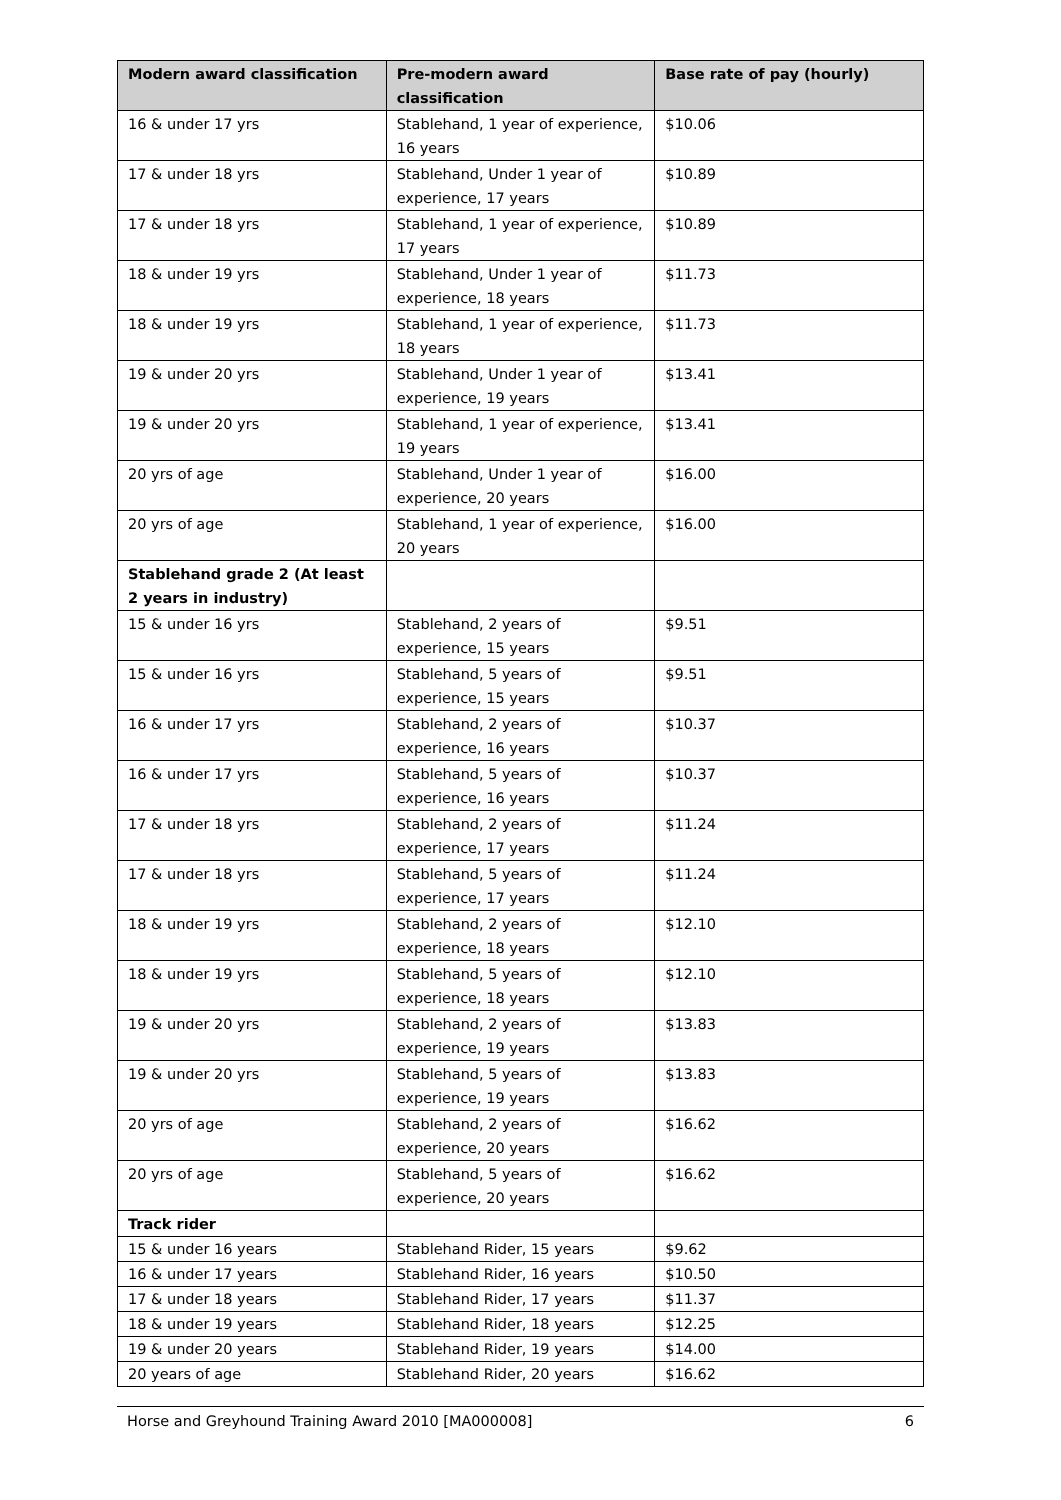| Modern award classification | Pre-modern award classification | Base rate of pay (hourly) |
| --- | --- | --- |
| 16 & under 17 yrs | Stablehand, 1 year of experience, 16 years | $10.06 |
| 17 & under 18 yrs | Stablehand, Under 1 year of experience, 17 years | $10.89 |
| 17 & under 18 yrs | Stablehand, 1 year of experience, 17 years | $10.89 |
| 18 & under 19 yrs | Stablehand, Under 1 year of experience, 18 years | $11.73 |
| 18 & under 19 yrs | Stablehand, 1 year of experience, 18 years | $11.73 |
| 19 & under 20 yrs | Stablehand, Under 1 year of experience, 19 years | $13.41 |
| 19 & under 20 yrs | Stablehand, 1 year of experience, 19 years | $13.41 |
| 20 yrs of age | Stablehand, Under 1 year of experience, 20 years | $16.00 |
| 20 yrs of age | Stablehand, 1 year of experience, 20 years | $16.00 |
| Stablehand grade 2 (At least 2 years in industry) | | |
| 15 & under 16 yrs | Stablehand, 2 years of experience, 15 years | $9.51 |
| 15 & under 16 yrs | Stablehand, 5 years of experience, 15 years | $9.51 |
| 16 & under 17 yrs | Stablehand, 2 years of experience, 16 years | $10.37 |
| 16 & under 17 yrs | Stablehand, 5 years of experience, 16 years | $10.37 |
| 17 & under 18 yrs | Stablehand, 2 years of experience, 17 years | $11.24 |
| 17 & under 18 yrs | Stablehand, 5 years of experience, 17 years | $11.24 |
| 18 & under 19 yrs | Stablehand, 2 years of experience, 18 years | $12.10 |
| 18 & under 19 yrs | Stablehand, 5 years of experience, 18 years | $12.10 |
| 19 & under 20 yrs | Stablehand, 2 years of experience, 19 years | $13.83 |
| 19 & under 20 yrs | Stablehand, 5 years of experience, 19 years | $13.83 |
| 20 yrs of age | Stablehand, 2 years of experience, 20 years | $16.62 |
| 20 yrs of age | Stablehand, 5 years of experience, 20 years | $16.62 |
| Track rider | | |
| 15 & under 16 years | Stablehand Rider, 15 years | $9.62 |
| 16 & under 17 years | Stablehand Rider, 16 years | $10.50 |
| 17 & under 18 years | Stablehand Rider, 17 years | $11.37 |
| 18 & under 19 years | Stablehand Rider, 18 years | $12.25 |
| 19 & under 20 years | Stablehand Rider, 19 years | $14.00 |
| 20 years of age | Stablehand Rider, 20 years | $16.62 |
Horse and Greyhound Training Award 2010 [MA000008] 6